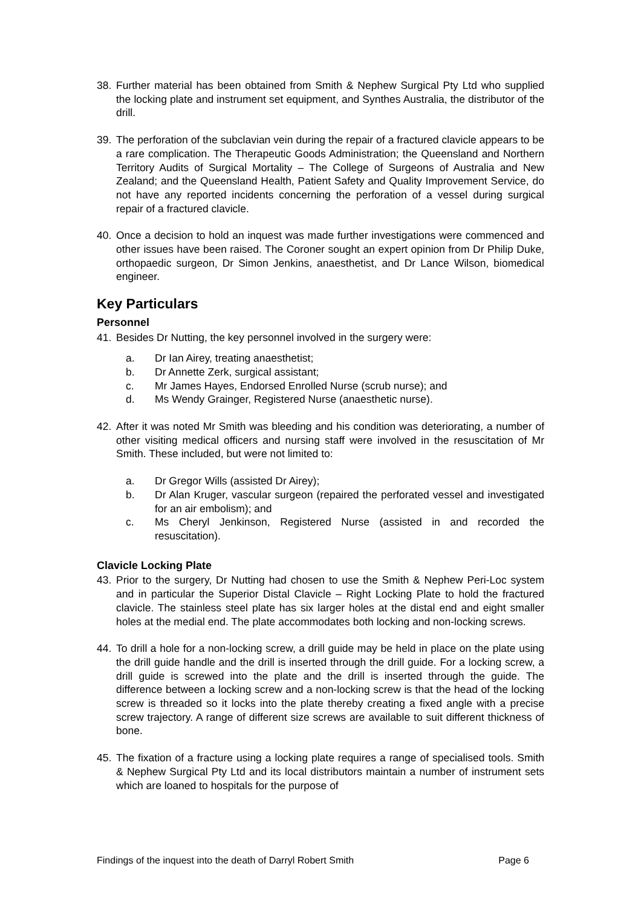38. Further material has been obtained from Smith & Nephew Surgical Pty Ltd who supplied the locking plate and instrument set equipment, and Synthes Australia, the distributor of the drill.
39. The perforation of the subclavian vein during the repair of a fractured clavicle appears to be a rare complication. The Therapeutic Goods Administration; the Queensland and Northern Territory Audits of Surgical Mortality – The College of Surgeons of Australia and New Zealand; and the Queensland Health, Patient Safety and Quality Improvement Service, do not have any reported incidents concerning the perforation of a vessel during surgical repair of a fractured clavicle.
40. Once a decision to hold an inquest was made further investigations were commenced and other issues have been raised. The Coroner sought an expert opinion from Dr Philip Duke, orthopaedic surgeon, Dr Simon Jenkins, anaesthetist, and Dr Lance Wilson, biomedical engineer.
Key Particulars
Personnel
41. Besides Dr Nutting, the key personnel involved in the surgery were:
a. Dr Ian Airey, treating anaesthetist;
b. Dr Annette Zerk, surgical assistant;
c. Mr James Hayes, Endorsed Enrolled Nurse (scrub nurse); and
d. Ms Wendy Grainger, Registered Nurse (anaesthetic nurse).
42. After it was noted Mr Smith was bleeding and his condition was deteriorating, a number of other visiting medical officers and nursing staff were involved in the resuscitation of Mr Smith. These included, but were not limited to:
a. Dr Gregor Wills (assisted Dr Airey);
b. Dr Alan Kruger, vascular surgeon (repaired the perforated vessel and investigated for an air embolism); and
c. Ms Cheryl Jenkinson, Registered Nurse (assisted in and recorded the resuscitation).
Clavicle Locking Plate
43. Prior to the surgery, Dr Nutting had chosen to use the Smith & Nephew Peri-Loc system and in particular the Superior Distal Clavicle – Right Locking Plate to hold the fractured clavicle. The stainless steel plate has six larger holes at the distal end and eight smaller holes at the medial end. The plate accommodates both locking and non-locking screws.
44. To drill a hole for a non-locking screw, a drill guide may be held in place on the plate using the drill guide handle and the drill is inserted through the drill guide. For a locking screw, a drill guide is screwed into the plate and the drill is inserted through the guide. The difference between a locking screw and a non-locking screw is that the head of the locking screw is threaded so it locks into the plate thereby creating a fixed angle with a precise screw trajectory. A range of different size screws are available to suit different thickness of bone.
45. The fixation of a fracture using a locking plate requires a range of specialised tools. Smith & Nephew Surgical Pty Ltd and its local distributors maintain a number of instrument sets which are loaned to hospitals for the purpose of
Findings of the inquest into the death of Darryl Robert Smith Page 6